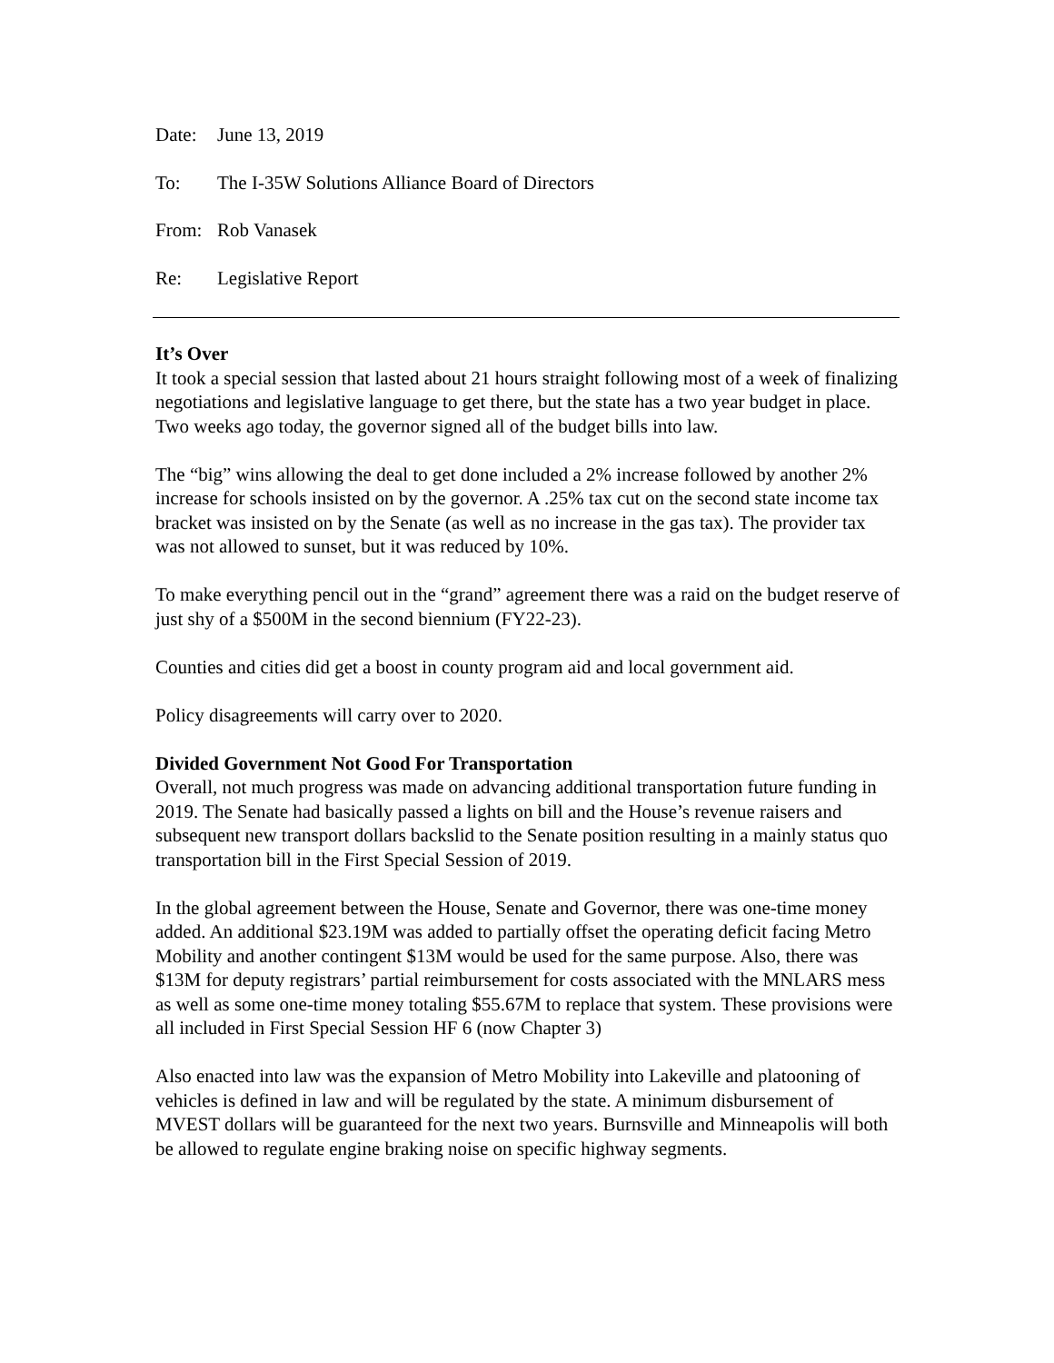Date: June 13, 2019
To: The I-35W Solutions Alliance Board of Directors
From: Rob Vanasek
Re: Legislative Report
It’s Over
It took a special session that lasted about 21 hours straight following most of a week of finalizing negotiations and legislative language to get there, but the state has a two year budget in place. Two weeks ago today, the governor signed all of the budget bills into law.
The “big” wins allowing the deal to get done included a 2% increase followed by another 2% increase for schools insisted on by the governor. A .25% tax cut on the second state income tax bracket was insisted on by the Senate (as well as no increase in the gas tax). The provider tax was not allowed to sunset, but it was reduced by 10%.
To make everything pencil out in the “grand” agreement there was a raid on the budget reserve of just shy of a $500M in the second biennium (FY22-23).
Counties and cities did get a boost in county program aid and local government aid.
Policy disagreements will carry over to 2020.
Divided Government Not Good For Transportation
Overall, not much progress was made on advancing additional transportation future funding in 2019. The Senate had basically passed a lights on bill and the House’s revenue raisers and subsequent new transport dollars backslid to the Senate position resulting in a mainly status quo transportation bill in the First Special Session of 2019.
In the global agreement between the House, Senate and Governor, there was one-time money added. An additional $23.19M was added to partially offset the operating deficit facing Metro Mobility and another contingent $13M would be used for the same purpose. Also, there was $13M for deputy registrars’ partial reimbursement for costs associated with the MNLARS mess as well as some one-time money totaling $55.67M to replace that system. These provisions were all included in First Special Session HF 6 (now Chapter 3)
Also enacted into law was the expansion of Metro Mobility into Lakeville and platooning of vehicles is defined in law and will be regulated by the state. A minimum disbursement of MVEST dollars will be guaranteed for the next two years. Burnsville and Minneapolis will both be allowed to regulate engine braking noise on specific highway segments.